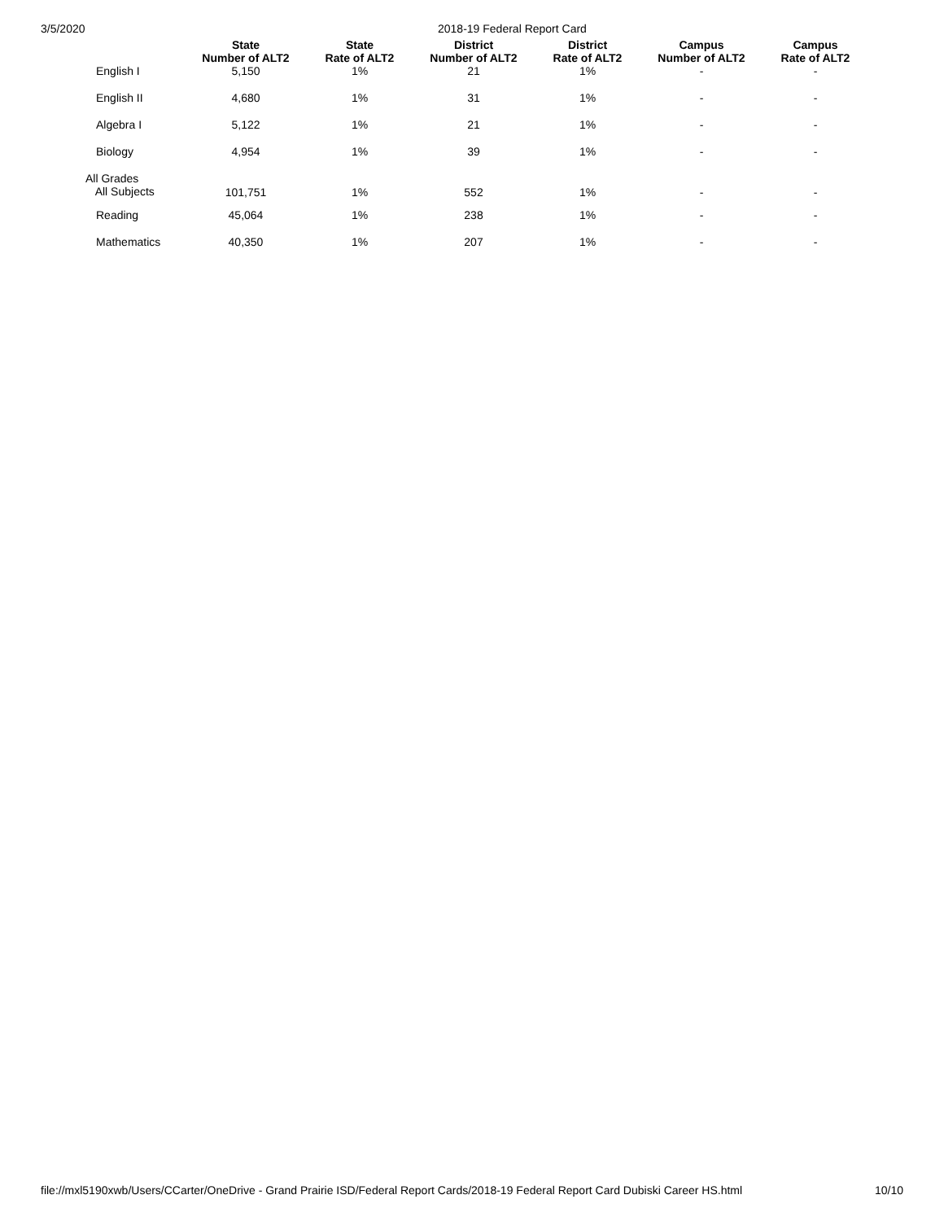3/5/2020 2018-19 Federal Report Card
| | State Number of ALT2 | State Rate of ALT2 | District Number of ALT2 | District Rate of ALT2 | Campus Number of ALT2 | Campus Rate of ALT2 |
| --- | --- | --- | --- | --- | --- | --- |
| English I | 5,150 | 1% | 21 | 1% | - | - |
| English II | 4,680 | 1% | 31 | 1% | - | - |
| Algebra I | 5,122 | 1% | 21 | 1% | - | - |
| Biology | 4,954 | 1% | 39 | 1% | - | - |
| All Grades All Subjects | 101,751 | 1% | 552 | 1% | - | - |
| Reading | 45,064 | 1% | 238 | 1% | - | - |
| Mathematics | 40,350 | 1% | 207 | 1% | - | - |
file://mxl5190xwb/Users/CCarter/OneDrive - Grand Prairie ISD/Federal Report Cards/2018-19 Federal Report Card Dubiski Career HS.html 10/10